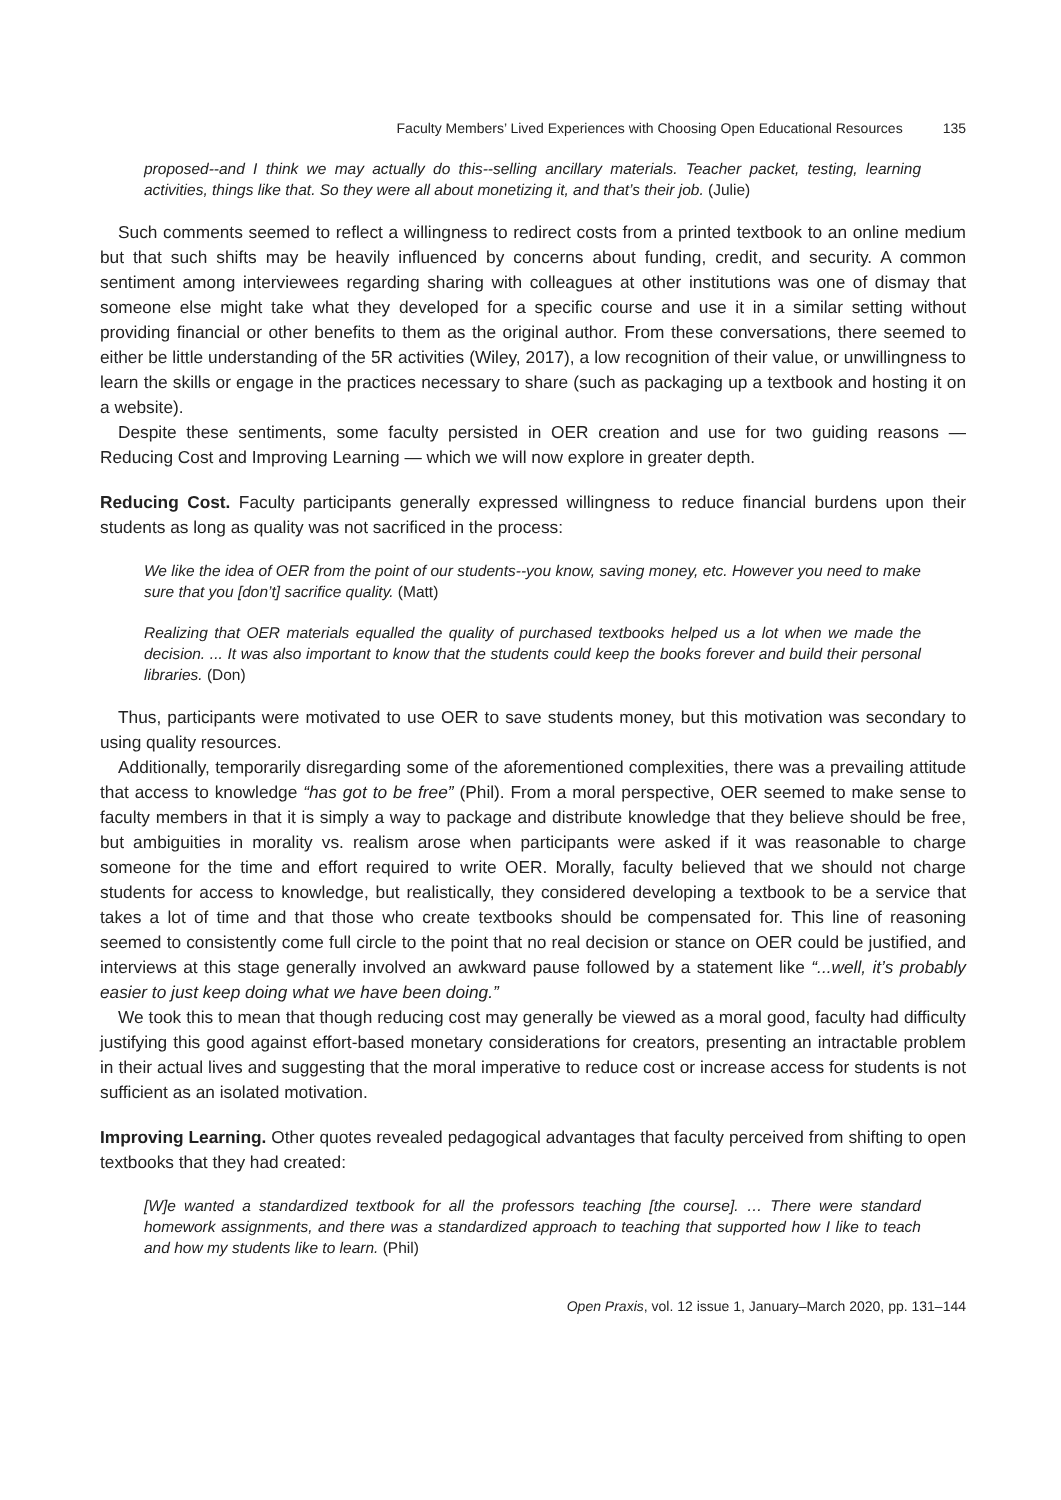Faculty Members’ Lived Experiences with Choosing Open Educational Resources 135
proposed--and I think we may actually do this--selling ancillary materials. Teacher packet, testing, learning activities, things like that. So they were all about monetizing it, and that’s their job. (Julie)
Such comments seemed to reflect a willingness to redirect costs from a printed textbook to an online medium but that such shifts may be heavily influenced by concerns about funding, credit, and security. A common sentiment among interviewees regarding sharing with colleagues at other institutions was one of dismay that someone else might take what they developed for a specific course and use it in a similar setting without providing financial or other benefits to them as the original author. From these conversations, there seemed to either be little understanding of the 5R activities (Wiley, 2017), a low recognition of their value, or unwillingness to learn the skills or engage in the practices necessary to share (such as packaging up a textbook and hosting it on a website).
Despite these sentiments, some faculty persisted in OER creation and use for two guiding reasons — Reducing Cost and Improving Learning — which we will now explore in greater depth.
Reducing Cost. Faculty participants generally expressed willingness to reduce financial burdens upon their students as long as quality was not sacrificed in the process:
We like the idea of OER from the point of our students--you know, saving money, etc. However you need to make sure that you [don’t] sacrifice quality. (Matt)
Realizing that OER materials equalled the quality of purchased textbooks helped us a lot when we made the decision. ... It was also important to know that the students could keep the books forever and build their personal libraries. (Don)
Thus, participants were motivated to use OER to save students money, but this motivation was secondary to using quality resources.
Additionally, temporarily disregarding some of the aforementioned complexities, there was a prevailing attitude that access to knowledge “has got to be free” (Phil). From a moral perspective, OER seemed to make sense to faculty members in that it is simply a way to package and distribute knowledge that they believe should be free, but ambiguities in morality vs. realism arose when participants were asked if it was reasonable to charge someone for the time and effort required to write OER. Morally, faculty believed that we should not charge students for access to knowledge, but realistically, they considered developing a textbook to be a service that takes a lot of time and that those who create textbooks should be compensated for. This line of reasoning seemed to consistently come full circle to the point that no real decision or stance on OER could be justified, and interviews at this stage generally involved an awkward pause followed by a statement like “...well, it’s probably easier to just keep doing what we have been doing.”
We took this to mean that though reducing cost may generally be viewed as a moral good, faculty had difficulty justifying this good against effort-based monetary considerations for creators, presenting an intractable problem in their actual lives and suggesting that the moral imperative to reduce cost or increase access for students is not sufficient as an isolated motivation.
Improving Learning. Other quotes revealed pedagogical advantages that faculty perceived from shifting to open textbooks that they had created:
[W]e wanted a standardized textbook for all the professors teaching [the course]. … There were standard homework assignments, and there was a standardized approach to teaching that supported how I like to teach and how my students like to learn. (Phil)
Open Praxis, vol. 12 issue 1, January–March 2020, pp. 131–144